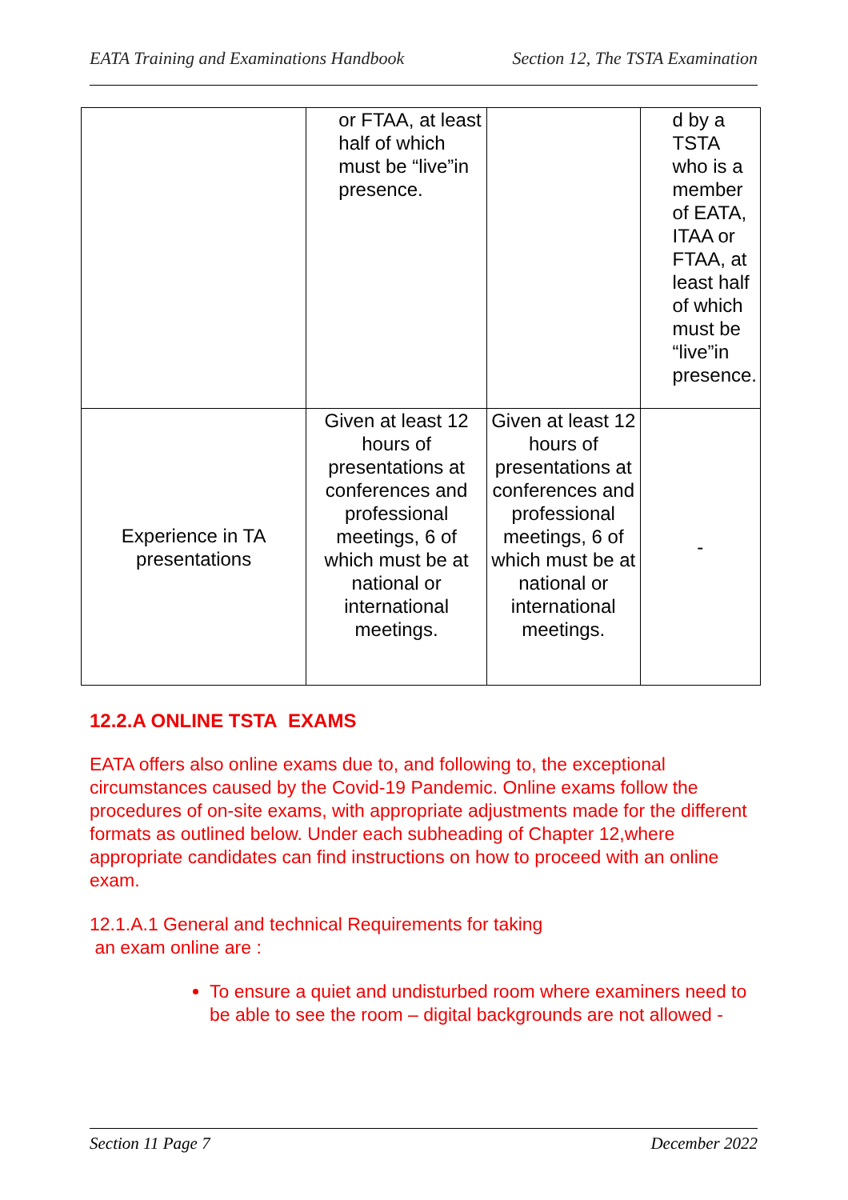EATA Training and Examinations Handbook Section 12, The TSTA Examination
| | or FTAA, at least half of which must be “live”in presence. | | d by a TSTA who is a member of EATA, ITAA or FTAA, at least half of which must be “live”in presence. |
| Experience in TA presentations | Given at least 12 hours of presentations at conferences and professional meetings, 6 of which must be at national or international meetings. | Given at least 12 hours of presentations at conferences and professional meetings, 6 of which must be at national or international meetings. | - |
12.2.A ONLINE TSTA EXAMS
EATA offers also online exams due to, and following to, the exceptional circumstances caused by the Covid-19 Pandemic. Online exams follow the procedures of on-site exams, with appropriate adjustments made for the different formats as outlined below. Under each subheading of Chapter 12,where appropriate candidates can find instructions on how to proceed with an online exam.
12.1.A.1 General and technical Requirements for taking
an exam online are :
To ensure a quiet and undisturbed room where examiners need to be able to see the room – digital backgrounds are not allowed -
Section 11 Page 7 December 2022